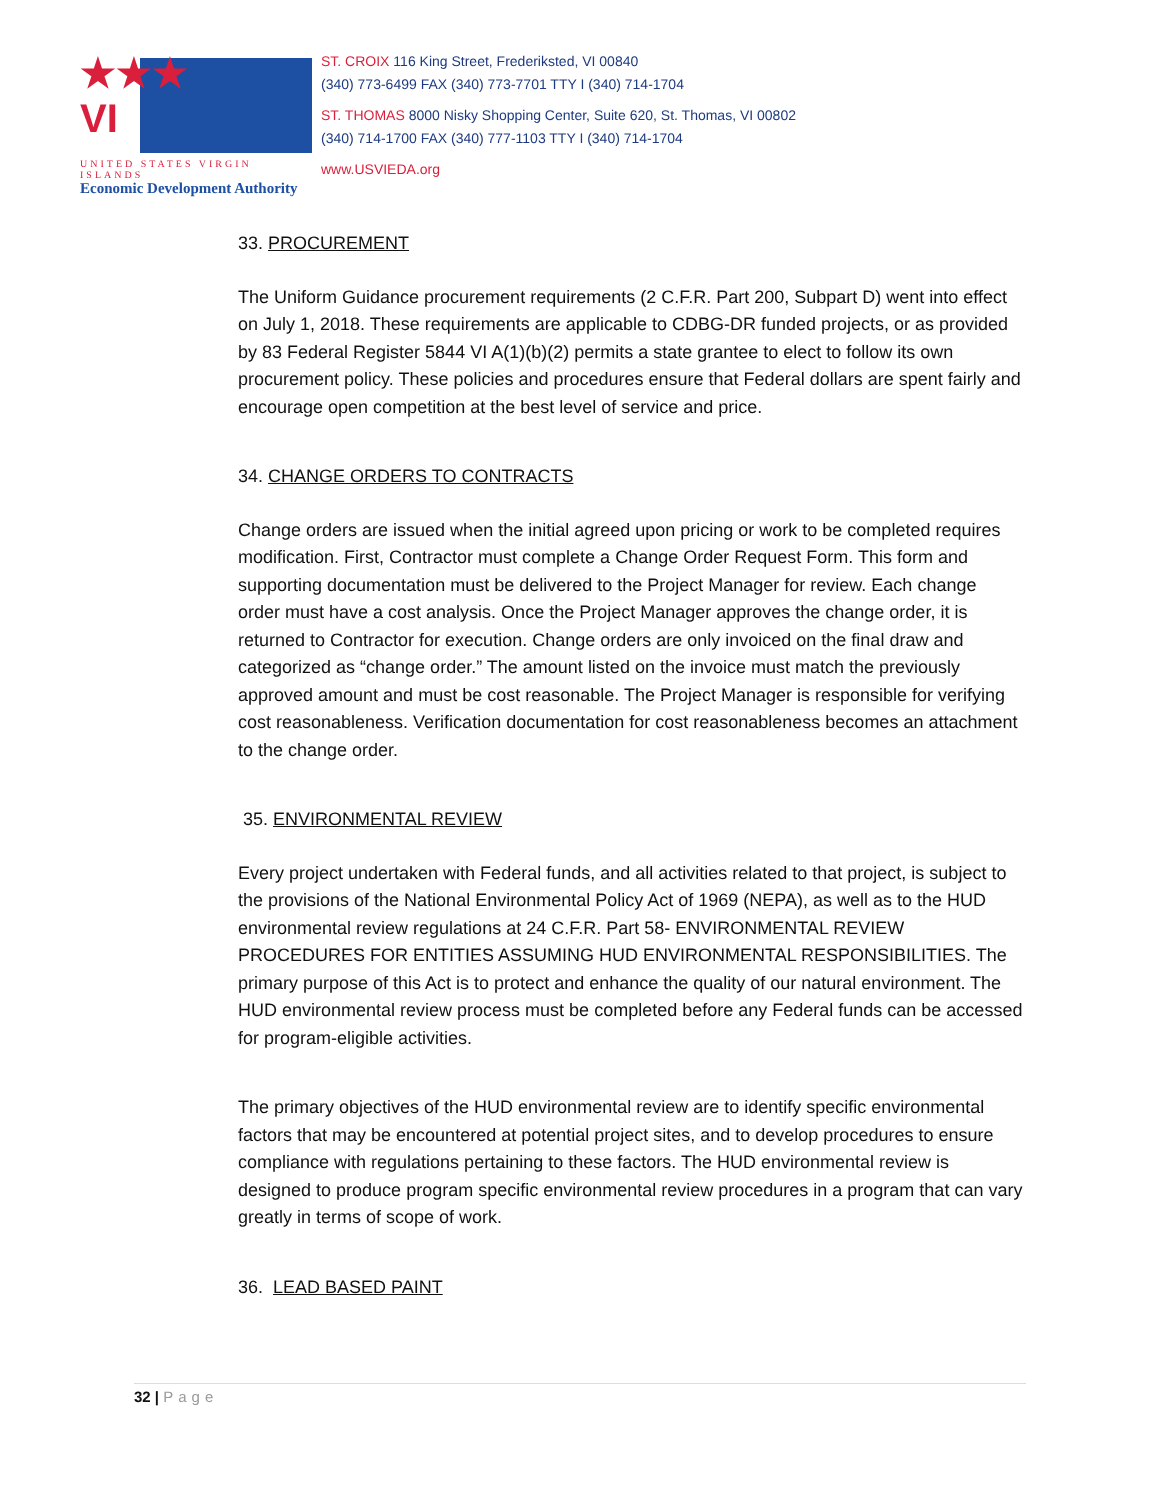★★★
VI
UNITED STATES VIRGIN ISLANDS
Economic Development Authority
ST. CROIX 116 King Street, Frederiksted, VI 00840
(340) 773-6499 FAX (340) 773-7701 TTY I (340) 714-1704
ST. THOMAS 8000 Nisky Shopping Center, Suite 620, St. Thomas, VI 00802
(340) 714-1700 FAX (340) 777-1103 TTY I (340) 714-1704
www.USVIEDA.org
33. PROCUREMENT
The Uniform Guidance procurement requirements (2 C.F.R. Part 200, Subpart D) went into effect on July 1, 2018. These requirements are applicable to CDBG-DR funded projects, or as provided by 83 Federal Register 5844 VI A(1)(b)(2) permits a state grantee to elect to follow its own procurement policy. These policies and procedures ensure that Federal dollars are spent fairly and encourage open competition at the best level of service and price.
34. CHANGE ORDERS TO CONTRACTS
Change orders are issued when the initial agreed upon pricing or work to be completed requires modification. First, Contractor must complete a Change Order Request Form. This form and supporting documentation must be delivered to the Project Manager for review. Each change order must have a cost analysis. Once the Project Manager approves the change order, it is returned to Contractor for execution. Change orders are only invoiced on the final draw and categorized as “change order.” The amount listed on the invoice must match the previously approved amount and must be cost reasonable. The Project Manager is responsible for verifying cost reasonableness. Verification documentation for cost reasonableness becomes an attachment to the change order.
35. ENVIRONMENTAL REVIEW
Every project undertaken with Federal funds, and all activities related to that project, is subject to the provisions of the National Environmental Policy Act of 1969 (NEPA), as well as to the HUD environmental review regulations at 24 C.F.R. Part 58- ENVIRONMENTAL REVIEW PROCEDURES FOR ENTITIES ASSUMING HUD ENVIRONMENTAL RESPONSIBILITIES. The primary purpose of this Act is to protect and enhance the quality of our natural environment. The HUD environmental review process must be completed before any Federal funds can be accessed for program-eligible activities.
The primary objectives of the HUD environmental review are to identify specific environmental factors that may be encountered at potential project sites, and to develop procedures to ensure compliance with regulations pertaining to these factors. The HUD environmental review is designed to produce program specific environmental review procedures in a program that can vary greatly in terms of scope of work.
36. LEAD BASED PAINT
32 | Page